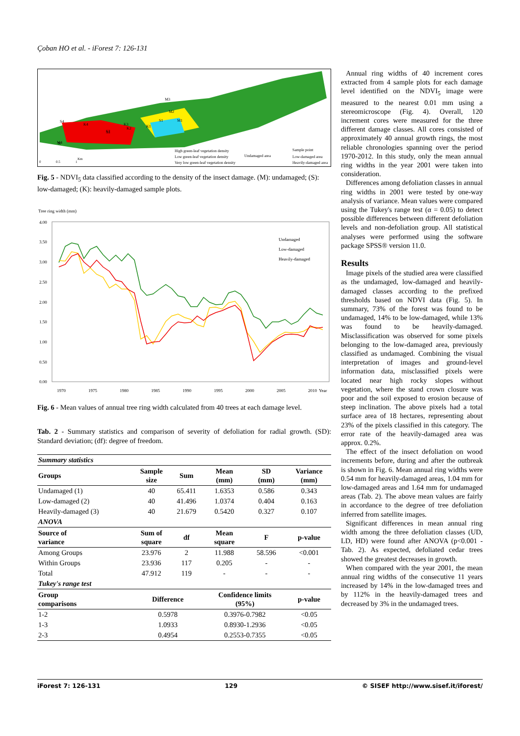Çoban HO et al. - iForest 7: 126-131
High green-leaf vegetation density
Low green-leaf vegetation density
Very low green-leaf vegetation density
Undamaged area
Sample point
Low-damaged area
Heavily-damaged area
M4
M3
M2
M1
S4
S1
S2
S3
K4
K3
K2
K1
N
0
0.5
1
Km
Fig. 5 - NDVI<sub>5</sub> data classified according to the density of the insect damage. (M): undamaged; (S): low-damaged; (K): heavily-damaged sample plots.
Tree ring width (mm)
4.00
3.50
3.00
2.50
2.00
1.50
1.00
0.50
0.00
1970
1975
1980
1985
1990
1995
2000
2005
2010
Year
Undamaged
Low-damaged
Heavily-damaged
Fig. 6 - Mean values of annual tree ring width calculated from 40 trees at each damage level.
Tab. 2 - Summary statistics and comparison of severity of defoliation for radial growth. (SD): Standard deviation; (df): degree of freedom.
| Summary statistics | | | | | |
| Groups | Sample size | Sum | Mean (mm) | SD (mm) | Variance (mm) |
| Undamaged (1) | 40 | 65.411 | 1.6353 | 0.586 | 0.343 |
| Low-damaged (2) | 40 | 41.496 | 1.0374 | 0.404 | 0.163 |
| Heavily-damaged (3) | 40 | 21.679 | 0.5420 | 0.327 | 0.107 |
| ANOVA | | | | | |
| Source of variance | Sum of square | df | Mean square | F | p-value |
| Among Groups | 23.976 | 2 | 11.988 | 58.596 | <0.001 |
| Within Groups | 23.936 | 117 | 0.205 | - | - |
| Total | 47.912 | 119 | - | - | - |
| Tukey's range test | | | | | |
| Group comparisons | Difference | | Confidence limits (95%) | | p-value |
| 1-2 | 0.5978 | | 0.3976-0.7982 | | <0.05 |
| 1-3 | 1.0933 | | 0.8930-1.2936 | | <0.05 |
| 2-3 | 0.4954 | | 0.2553-0.7355 | | <0.05 |
Annual ring widths of 40 increment cores extracted from 4 sample plots for each damage level identified on the NDVI<sub>5</sub> image were measured to the nearest 0.01 mm using a stereomicroscope (Fig. 4). Overall, 120 increment cores were measured for the three different damage classes. All cores consisted of approximately 40 annual growth rings, the most reliable chronologies spanning over the period 1970-2012. In this study, only the mean annual ring widths in the year 2001 were taken into consideration.
Differences among defoliation classes in annual ring widths in 2001 were tested by one-way analysis of variance. Mean values were compared using the Tukey's range test (α = 0.05) to detect possible differences between different defoliation levels and non-defoliation group. All statistical analyses were performed using the software package SPSS® version 11.0.
Results
Image pixels of the studied area were classified as the undamaged, low-damaged and heavily-damaged classes according to the prefixed thresholds based on NDVI data (Fig. 5). In summary, 73% of the forest was found to be undamaged, 14% to be low-damaged, while 13% was found to be heavily-damaged. Misclassification was observed for some pixels belonging to the low-damaged area, previously classified as undamaged. Combining the visual interpretation of images and ground-level information data, misclassified pixels were located near high rocky slopes without vegetation, where the stand crown closure was poor and the soil exposed to erosion because of steep inclination. The above pixels had a total surface area of 18 hectares, representing about 23% of the pixels classified in this category. The error rate of the heavily-damaged area was approx. 0.2%.
The effect of the insect defoliation on wood increments before, during and after the outbreak is shown in Fig. 6. Mean annual ring widths were 0.54 mm for heavily-damaged areas, 1.04 mm for low-damaged areas and 1.64 mm for undamaged areas (Tab. 2). The above mean values are fairly in accordance to the degree of tree defoliation inferred from satellite images.
Significant differences in mean annual ring width among the three defoliation classes (UD, LD, HD) were found after ANOVA (p<0.001 - Tab. 2). As expected, defoliated cedar trees showed the greatest decreases in growth.
When compared with the year 2001, the mean annual ring widths of the consecutive 11 years increased by 14% in the low-damaged trees and by 112% in the heavily-damaged trees and decreased by 3% in the undamaged trees.
iForest 7: 126-131 129 © SISEF http://www.sisef.it/iforest/